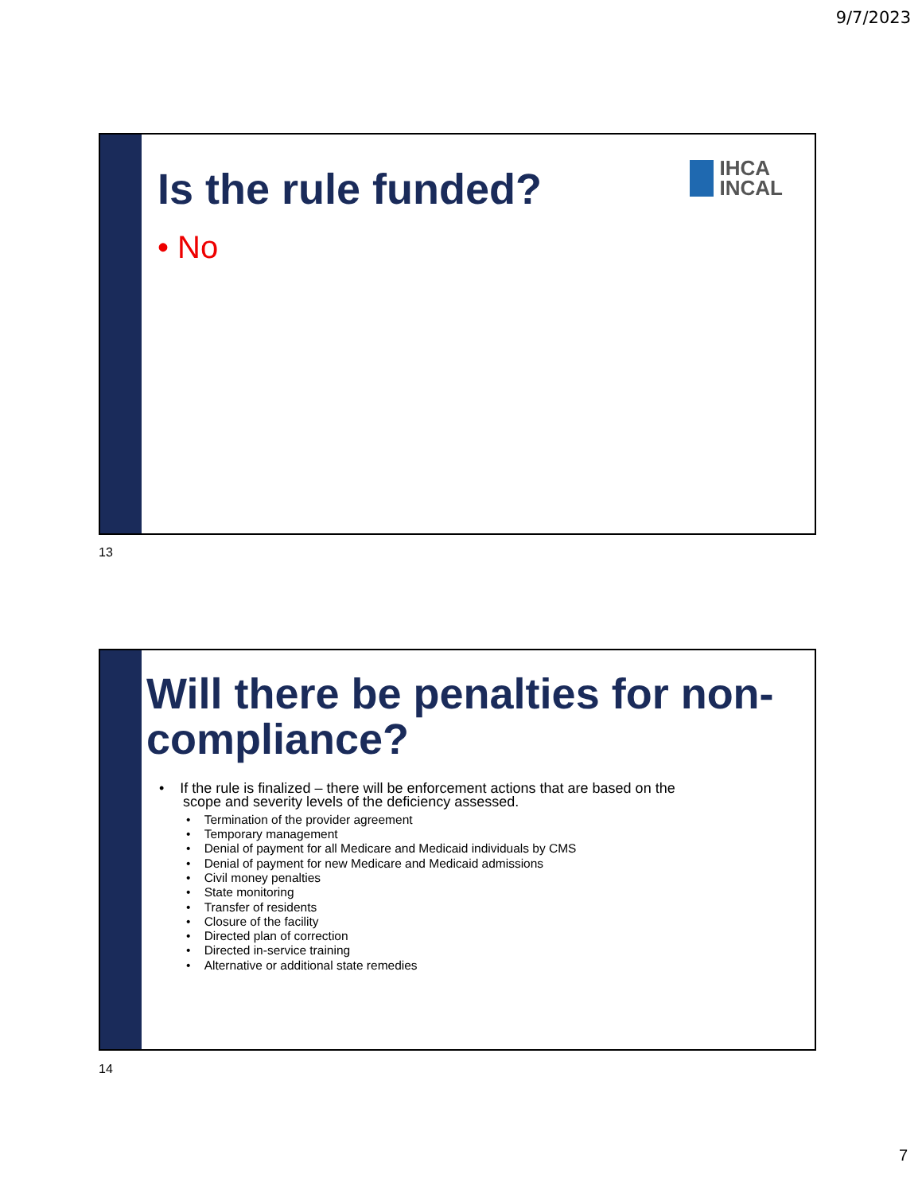9/7/2023
IHCA
INCAL
Is the rule funded?
• No
13
Will there be penalties for non-
compliance?
• If the rule is finalized – there will be enforcement actions that are based on the
scope and severity levels of the deficiency assessed.
• Termination of the provider agreement
• Temporary management
• Denial of payment for all Medicare and Medicaid individuals by CMS
• Denial of payment for new Medicare and Medicaid admissions
• Civil money penalties
• State monitoring
• Transfer of residents
• Closure of the facility
• Directed plan of correction
• Directed in-service training
• Alternative or additional state remedies
14
7